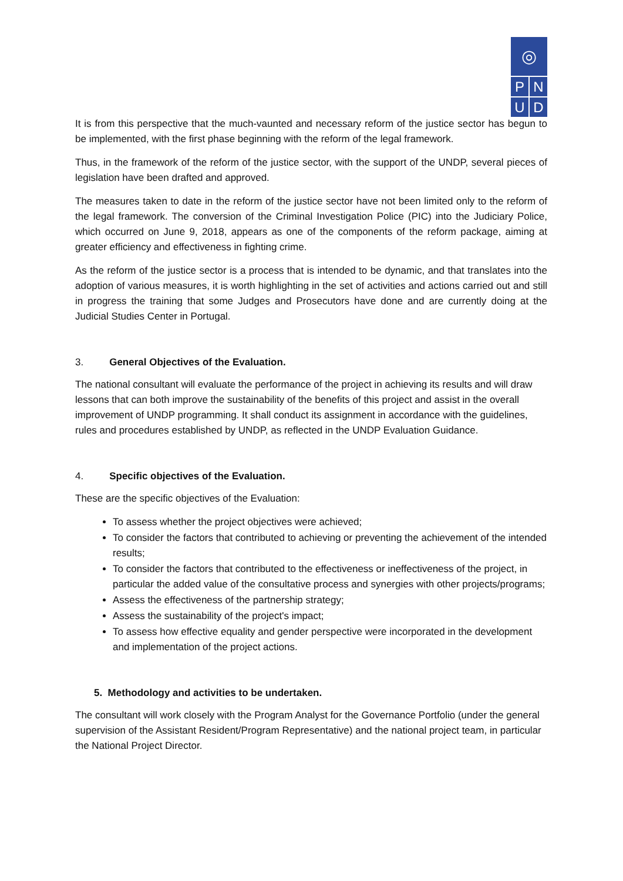◎
P N
U D
It is from this perspective that the much-vaunted and necessary reform of the justice sector has begun to be implemented, with the first phase beginning with the reform of the legal framework.
Thus, in the framework of the reform of the justice sector, with the support of the UNDP, several pieces of legislation have been drafted and approved.
The measures taken to date in the reform of the justice sector have not been limited only to the reform of the legal framework. The conversion of the Criminal Investigation Police (PIC) into the Judiciary Police, which occurred on June 9, 2018, appears as one of the components of the reform package, aiming at greater efficiency and effectiveness in fighting crime.
As the reform of the justice sector is a process that is intended to be dynamic, and that translates into the adoption of various measures, it is worth highlighting in the set of activities and actions carried out and still in progress the training that some Judges and Prosecutors have done and are currently doing at the Judicial Studies Center in Portugal.
3. General Objectives of the Evaluation.
The national consultant will evaluate the performance of the project in achieving its results and will draw lessons that can both improve the sustainability of the benefits of this project and assist in the overall improvement of UNDP programming. It shall conduct its assignment in accordance with the guidelines, rules and procedures established by UNDP, as reflected in the UNDP Evaluation Guidance.
4. Specific objectives of the Evaluation.
These are the specific objectives of the Evaluation:
To assess whether the project objectives were achieved;
To consider the factors that contributed to achieving or preventing the achievement of the intended results;
To consider the factors that contributed to the effectiveness or ineffectiveness of the project, in particular the added value of the consultative process and synergies with other projects/programs;
Assess the effectiveness of the partnership strategy;
Assess the sustainability of the project's impact;
To assess how effective equality and gender perspective were incorporated in the development and implementation of the project actions.
5. Methodology and activities to be undertaken.
The consultant will work closely with the Program Analyst for the Governance Portfolio (under the general supervision of the Assistant Resident/Program Representative) and the national project team, in particular the National Project Director.